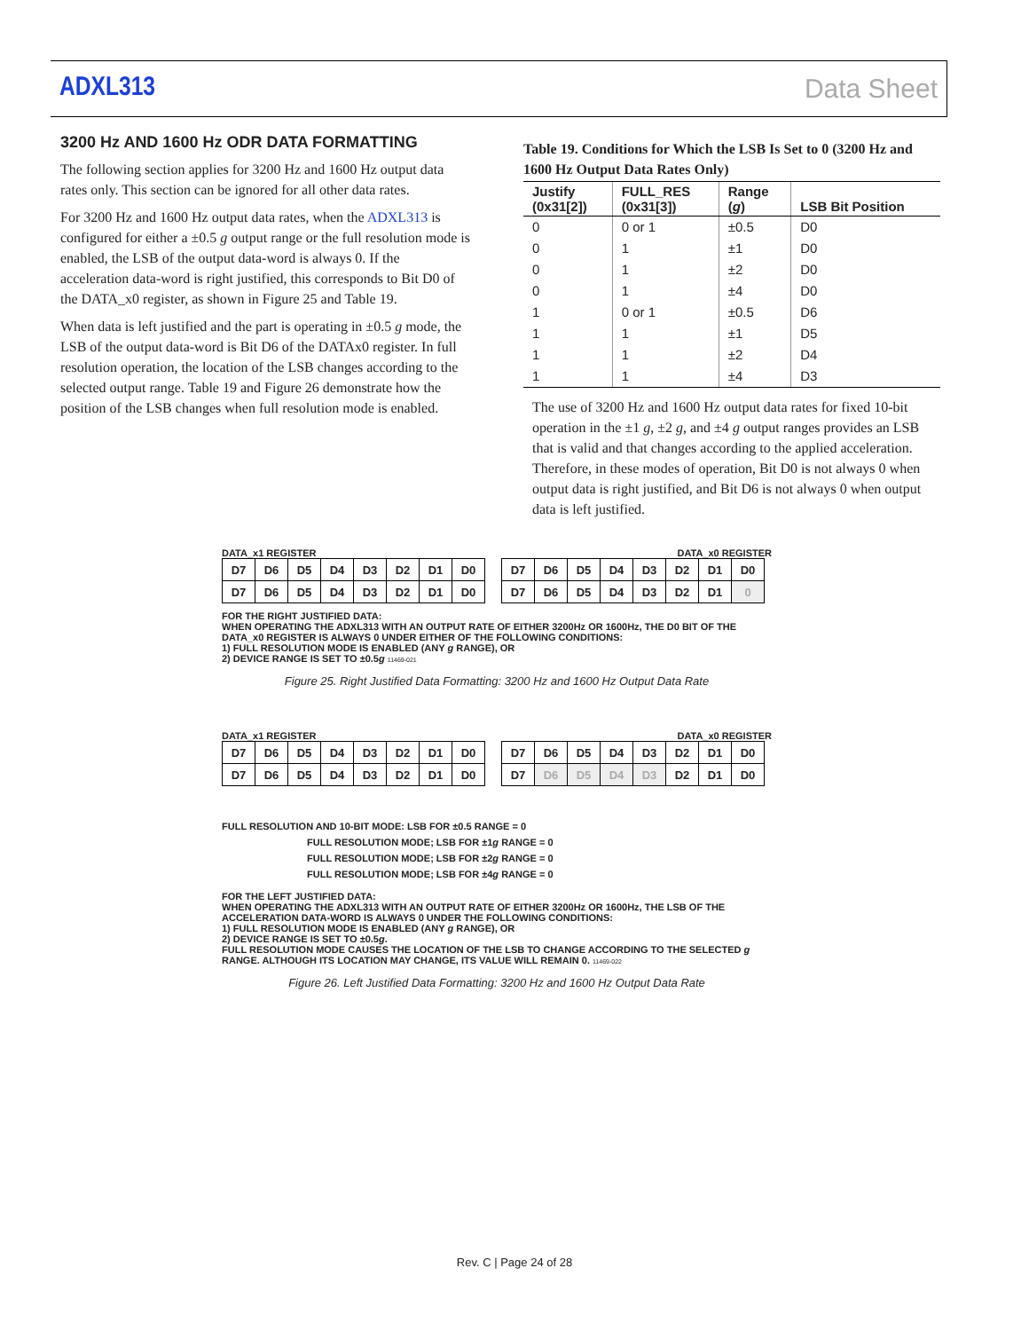ADXL313 Data Sheet
3200 Hz AND 1600 Hz ODR DATA FORMATTING
The following section applies for 3200 Hz and 1600 Hz output data rates only. This section can be ignored for all other data rates.
For 3200 Hz and 1600 Hz output data rates, when the ADXL313 is configured for either a ±0.5 g output range or the full resolution mode is enabled, the LSB of the output data-word is always 0. If the acceleration data-word is right justified, this corresponds to Bit D0 of the DATA_x0 register, as shown in Figure 25 and Table 19.
When data is left justified and the part is operating in ±0.5 g mode, the LSB of the output data-word is Bit D6 of the DATAx0 register. In full resolution operation, the location of the LSB changes according to the selected output range. Table 19 and Figure 26 demonstrate how the position of the LSB changes when full resolution mode is enabled.
Table 19. Conditions for Which the LSB Is Set to 0 (3200 Hz and 1600 Hz Output Data Rates Only)
| Justify (0x31[2]) | FULL_RES (0x31[3]) | Range ( g ) | LSB Bit Position |
| --- | --- | --- | --- |
| 0 | 0 or 1 | ±0.5 | D0 |
| 0 | 1 | ±1 | D0 |
| 0 | 1 | ±2 | D0 |
| 0 | 1 | ±4 | D0 |
| 1 | 0 or 1 | ±0.5 | D6 |
| 1 | 1 | ±1 | D5 |
| 1 | 1 | ±2 | D4 |
| 1 | 1 | ±4 | D3 |
The use of 3200 Hz and 1600 Hz output data rates for fixed 10-bit operation in the ±1 g, ±2 g, and ±4 g output ranges provides an LSB that is valid and that changes according to the applied acceleration. Therefore, in these modes of operation, Bit D0 is not always 0 when output data is right justified, and Bit D6 is not always 0 when output data is left justified.
DATA_x1 REGISTER DATA_x0 REGISTER
| D7 | D6 | D5 | D4 | D3 | D2 | D1 | D0 |
| D7 | D6 | D5 | D4 | D3 | D2 | D1 | D0 |
| D7 | D6 | D5 | D4 | D3 | D2 | D1 | D0 |
| D7 | D6 | D5 | D4 | D3 | D2 | D1 | 0 |
FOR THE RIGHT JUSTIFIED DATA:
WHEN OPERATING THE ADXL313 WITH AN OUTPUT RATE OF EITHER 3200Hz OR 1600Hz, THE D0 BIT OF THE DATA_x0 REGISTER IS ALWAYS 0 UNDER EITHER OF THE FOLLOWING CONDITIONS:
1) FULL RESOLUTION MODE IS ENABLED (ANY g RANGE), OR
2) DEVICE RANGE IS SET TO ±0.5g 11469-021
Figure 25. Right Justified Data Formatting: 3200 Hz and 1600 Hz Output Data Rate
DATA_x1 REGISTER DATA_x0 REGISTER
| D7 | D6 | D5 | D4 | D3 | D2 | D1 | D0 |
| D7 | D6 | D5 | D4 | D3 | D2 | D1 | D0 |
| D7 | D6 | D5 | D4 | D3 | D2 | D1 | D0 |
| D7 | D6 | D5 | D4 | D3 | D2 | D1 | D0 |
FULL RESOLUTION AND 10-BIT MODE: LSB FOR ±0.5 RANGE = 0
FULL RESOLUTION MODE; LSB FOR ±1g RANGE = 0
FULL RESOLUTION MODE; LSB FOR ±2g RANGE = 0
FULL RESOLUTION MODE; LSB FOR ±4g RANGE = 0
FOR THE LEFT JUSTIFIED DATA:
WHEN OPERATING THE ADXL313 WITH AN OUTPUT RATE OF EITHER 3200Hz OR 1600Hz, THE LSB OF THE ACCELERATION DATA-WORD IS ALWAYS 0 UNDER THE FOLLOWING CONDITIONS:
1) FULL RESOLUTION MODE IS ENABLED (ANY g RANGE), OR
2) DEVICE RANGE IS SET TO ±0.5g.
FULL RESOLUTION MODE CAUSES THE LOCATION OF THE LSB TO CHANGE ACCORDING TO THE SELECTED g RANGE. ALTHOUGH ITS LOCATION MAY CHANGE, ITS VALUE WILL REMAIN 0. 11469-022
Figure 26. Left Justified Data Formatting: 3200 Hz and 1600 Hz Output Data Rate
Rev. C | Page 24 of 28